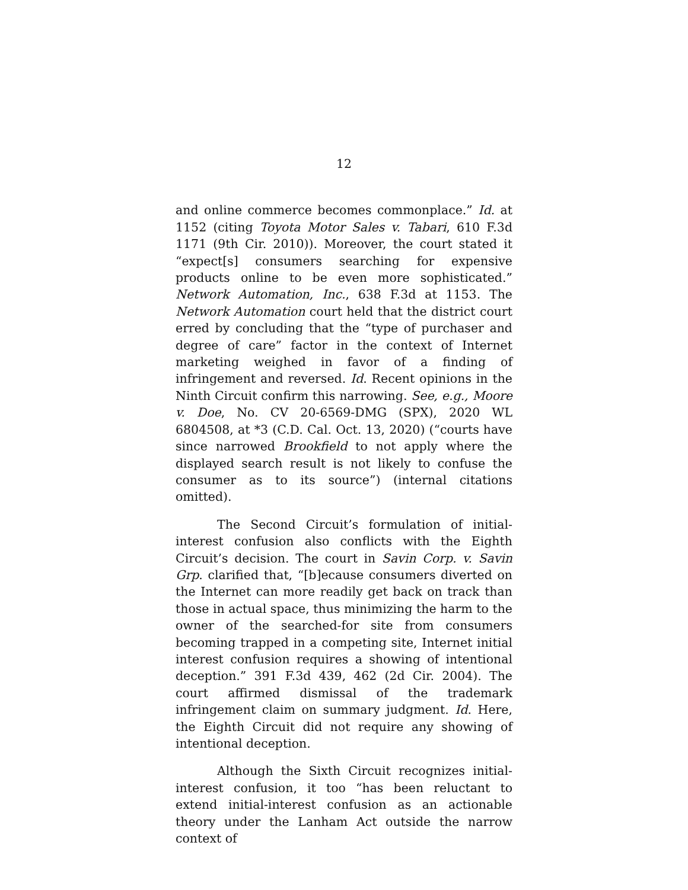12
and online commerce becomes commonplace.” Id. at 1152 (citing Toyota Motor Sales v. Tabari, 610 F.3d 1171 (9th Cir. 2010)). Moreover, the court stated it “expect[s] consumers searching for expensive products online to be even more sophisticated.” Network Automation, Inc., 638 F.3d at 1153. The Network Automation court held that the district court erred by concluding that the “type of purchaser and degree of care” factor in the context of Internet marketing weighed in favor of a finding of infringement and reversed. Id. Recent opinions in the Ninth Circuit confirm this narrowing. See, e.g., Moore v. Doe, No. CV 20-6569-DMG (SPX), 2020 WL 6804508, at *3 (C.D. Cal. Oct. 13, 2020) (“courts have since narrowed Brookfield to not apply where the displayed search result is not likely to confuse the consumer as to its source”) (internal citations omitted).
The Second Circuit’s formulation of initial-interest confusion also conflicts with the Eighth Circuit’s decision. The court in Savin Corp. v. Savin Grp. clarified that, “[b]ecause consumers diverted on the Internet can more readily get back on track than those in actual space, thus minimizing the harm to the owner of the searched-for site from consumers becoming trapped in a competing site, Internet initial interest confusion requires a showing of intentional deception.” 391 F.3d 439, 462 (2d Cir. 2004). The court affirmed dismissal of the trademark infringement claim on summary judgment. Id. Here, the Eighth Circuit did not require any showing of intentional deception.
Although the Sixth Circuit recognizes initial-interest confusion, it too “has been reluctant to extend initial-interest confusion as an actionable theory under the Lanham Act outside the narrow context of